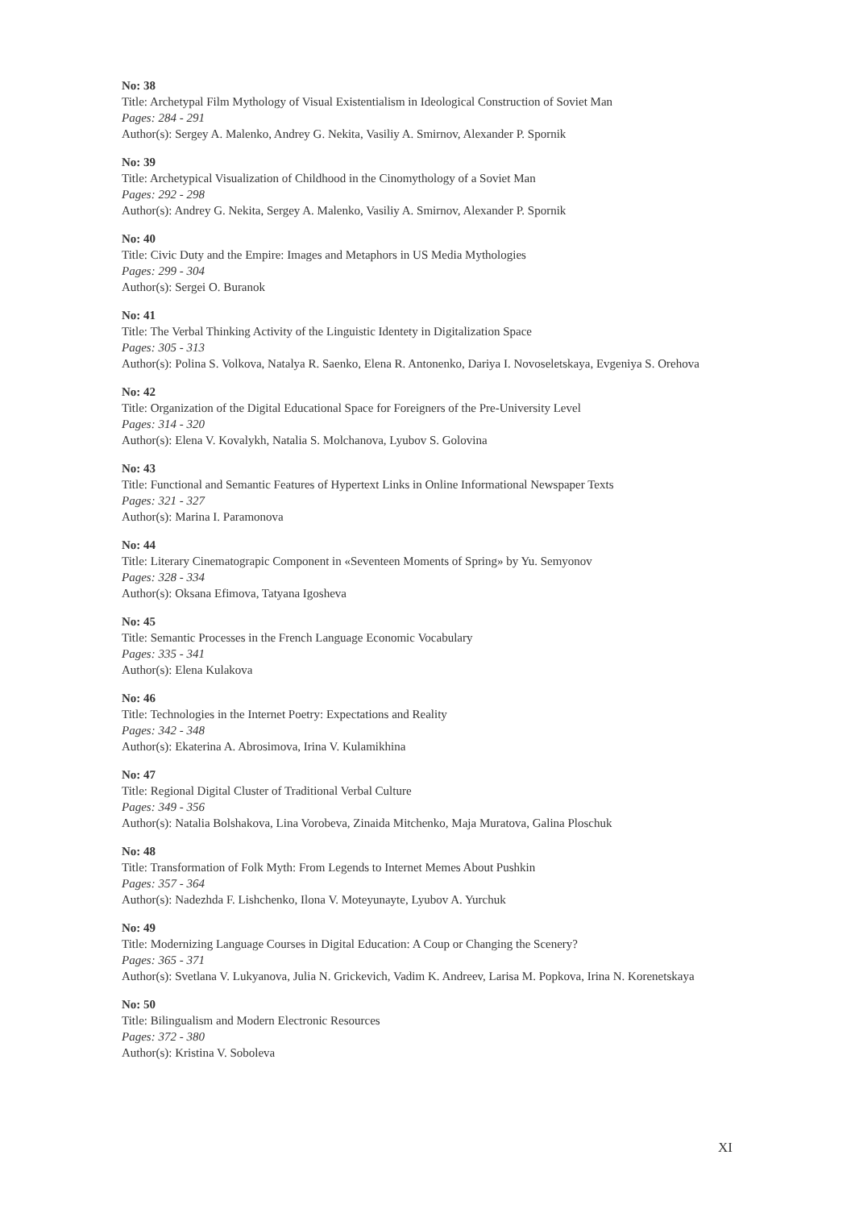No: 38
Title: Archetypal Film Mythology of Visual Existentialism in Ideological Construction of Soviet Man
Pages: 284 - 291
Author(s): Sergey A. Malenko, Andrey G. Nekita, Vasiliy A. Smirnov, Alexander P. Spornik
No: 39
Title: Archetypical Visualization of Childhood in the Cinomythology of a Soviet Man
Pages: 292 - 298
Author(s): Andrey G. Nekita, Sergey A. Malenko, Vasiliy A. Smirnov, Alexander P. Spornik
No: 40
Title: Civic Duty and the Empire: Images and Metaphors in US Media Mythologies
Pages: 299 - 304
Author(s): Sergei O. Buranok
No: 41
Title: The Verbal Thinking Activity of the Linguistic Identety in Digitalization Space
Pages: 305 - 313
Author(s): Polina S. Volkova, Natalya R. Saenko, Elena R. Antonenko, Dariya I. Novoseletskaya, Evgeniya S. Orehova
No: 42
Title: Organization of the Digital Educational Space for Foreigners of the Pre-University Level
Pages: 314 - 320
Author(s): Elena V. Kovalykh, Natalia S. Molchanova, Lyubov S. Golovina
No: 43
Title: Functional and Semantic Features of Hypertext Links in Online Informational Newspaper Texts
Pages: 321 - 327
Author(s): Marina I. Paramonova
No: 44
Title: Literary Cinematograpic Component in «Seventeen Moments of Spring» by Yu. Semyonov
Pages: 328 - 334
Author(s): Oksana Efimova, Tatyana Igosheva
No: 45
Title: Semantic Processes in the French Language Economic Vocabulary
Pages: 335 - 341
Author(s): Elena Kulakova
No: 46
Title: Technologies in the Internet Poetry: Expectations and Reality
Pages: 342 - 348
Author(s): Ekaterina A. Abrosimova, Irina V. Kulamikhina
No: 47
Title: Regional Digital Cluster of Traditional Verbal Culture
Pages: 349 - 356
Author(s): Natalia Bolshakova, Lina Vorobeva, Zinaida Mitchenko, Maja Muratova, Galina Ploschuk
No: 48
Title: Transformation of Folk Myth: From Legends to Internet Memes About Pushkin
Pages: 357 - 364
Author(s): Nadezhda F. Lishchenko, Ilona V. Moteyunayte, Lyubov A. Yurchuk
No: 49
Title: Modernizing Language Courses in Digital Education: A Coup or Changing the Scenery?
Pages: 365 - 371
Author(s): Svetlana V. Lukyanova, Julia N. Grickevich, Vadim K. Andreev, Larisa M. Popkova, Irina N. Korenetskaya
No: 50
Title: Bilingualism and Modern Electronic Resources
Pages: 372 - 380
Author(s): Kristina V. Soboleva
XI